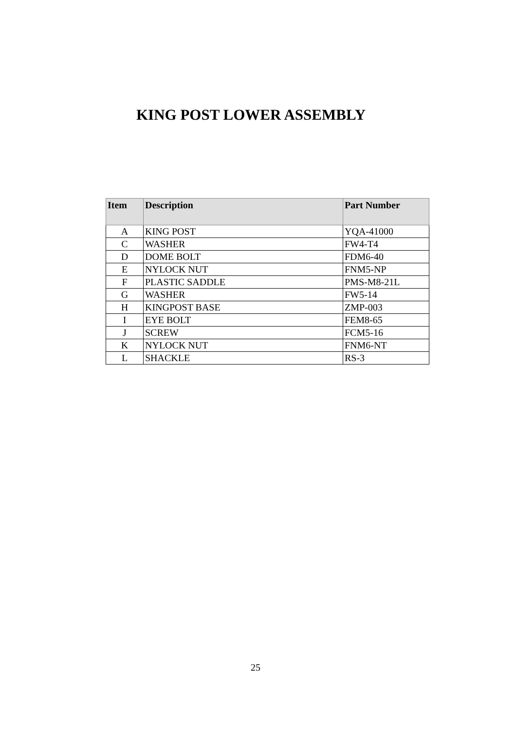KING POST LOWER ASSEMBLY
| Item | Description | Part Number |
| --- | --- | --- |
| A | KING POST | YQA-41000 |
| C | WASHER | FW4-T4 |
| D | DOME BOLT | FDM6-40 |
| E | NYLOCK NUT | FNM5-NP |
| F | PLASTIC SADDLE | PMS-M8-21L |
| G | WASHER | FW5-14 |
| H | KINGPOST BASE | ZMP-003 |
| I | EYE BOLT | FEM8-65 |
| J | SCREW | FCM5-16 |
| K | NYLOCK NUT | FNM6-NT |
| L | SHACKLE | RS-3 |
25